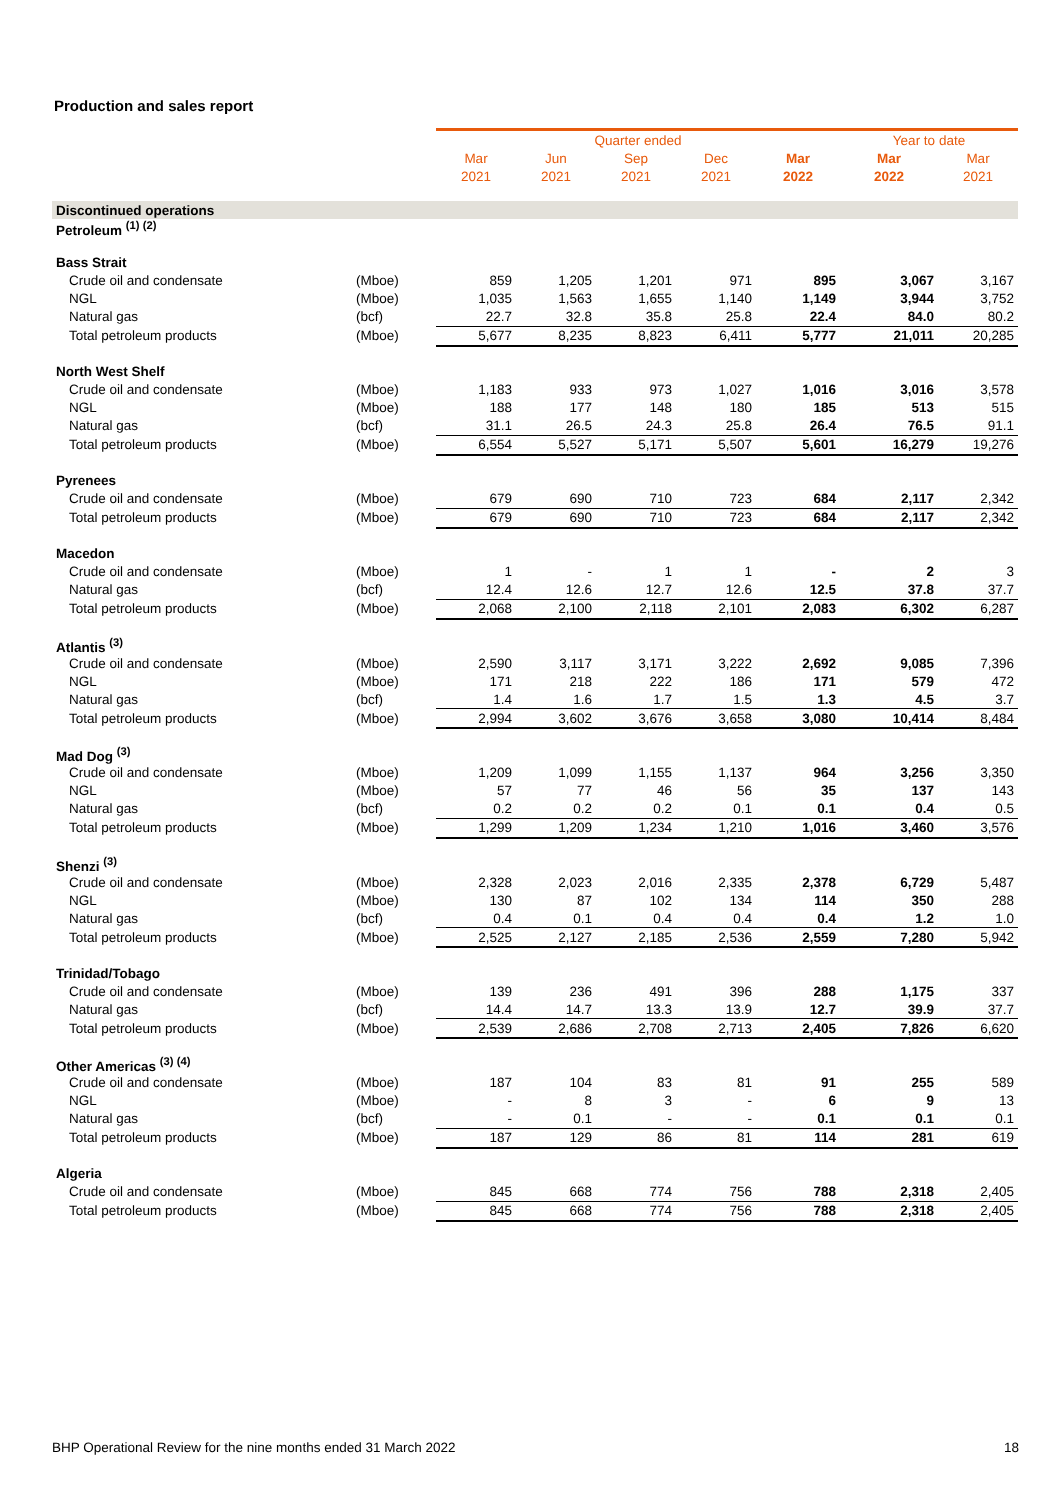Production and sales report
| | | Quarter ended | | | | | Year to date | |
| | | Mar | Jun | Sep | Dec | Mar | Mar | Mar |
| | | 2021 | 2021 | 2021 | 2021 | 2022 | 2022 | 2021 |
| Discontinued operations | | | | | | | | |
| Petroleum <sup>(1) (2)</sup> | | | | | | | | |
| Bass Strait | | | | | | | | |
| Crude oil and condensate | (Mboe) | 859 | 1,205 | 1,201 | 971 | 895 | 3,067 | 3,167 |
| NGL | (Mboe) | 1,035 | 1,563 | 1,655 | 1,140 | 1,149 | 3,944 | 3,752 |
| Natural gas | (bcf) | 22.7 | 32.8 | 35.8 | 25.8 | 22.4 | 84.0 | 80.2 |
| Total petroleum products | (Mboe) | 5,677 | 8,235 | 8,823 | 6,411 | 5,777 | 21,011 | 20,285 |
| North West Shelf | | | | | | | | |
| Crude oil and condensate | (Mboe) | 1,183 | 933 | 973 | 1,027 | 1,016 | 3,016 | 3,578 |
| NGL | (Mboe) | 188 | 177 | 148 | 180 | 185 | 513 | 515 |
| Natural gas | (bcf) | 31.1 | 26.5 | 24.3 | 25.8 | 26.4 | 76.5 | 91.1 |
| Total petroleum products | (Mboe) | 6,554 | 5,527 | 5,171 | 5,507 | 5,601 | 16,279 | 19,276 |
| Pyrenees | | | | | | | | |
| Crude oil and condensate | (Mboe) | 679 | 690 | 710 | 723 | 684 | 2,117 | 2,342 |
| Total petroleum products | (Mboe) | 679 | 690 | 710 | 723 | 684 | 2,117 | 2,342 |
| Macedon | | | | | | | | |
| Crude oil and condensate | (Mboe) | 1 | - | 1 | 1 | - | 2 | 3 |
| Natural gas | (bcf) | 12.4 | 12.6 | 12.7 | 12.6 | 12.5 | 37.8 | 37.7 |
| Total petroleum products | (Mboe) | 2,068 | 2,100 | 2,118 | 2,101 | 2,083 | 6,302 | 6,287 |
| Atlantis <sup>(3)</sup> | | | | | | | | |
| Crude oil and condensate | (Mboe) | 2,590 | 3,117 | 3,171 | 3,222 | 2,692 | 9,085 | 7,396 |
| NGL | (Mboe) | 171 | 218 | 222 | 186 | 171 | 579 | 472 |
| Natural gas | (bcf) | 1.4 | 1.6 | 1.7 | 1.5 | 1.3 | 4.5 | 3.7 |
| Total petroleum products | (Mboe) | 2,994 | 3,602 | 3,676 | 3,658 | 3,080 | 10,414 | 8,484 |
| Mad Dog <sup>(3)</sup> | | | | | | | | |
| Crude oil and condensate | (Mboe) | 1,209 | 1,099 | 1,155 | 1,137 | 964 | 3,256 | 3,350 |
| NGL | (Mboe) | 57 | 77 | 46 | 56 | 35 | 137 | 143 |
| Natural gas | (bcf) | 0.2 | 0.2 | 0.2 | 0.1 | 0.1 | 0.4 | 0.5 |
| Total petroleum products | (Mboe) | 1,299 | 1,209 | 1,234 | 1,210 | 1,016 | 3,460 | 3,576 |
| Shenzi <sup>(3)</sup> | | | | | | | | |
| Crude oil and condensate | (Mboe) | 2,328 | 2,023 | 2,016 | 2,335 | 2,378 | 6,729 | 5,487 |
| NGL | (Mboe) | 130 | 87 | 102 | 134 | 114 | 350 | 288 |
| Natural gas | (bcf) | 0.4 | 0.1 | 0.4 | 0.4 | 0.4 | 1.2 | 1.0 |
| Total petroleum products | (Mboe) | 2,525 | 2,127 | 2,185 | 2,536 | 2,559 | 7,280 | 5,942 |
| Trinidad/Tobago | | | | | | | | |
| Crude oil and condensate | (Mboe) | 139 | 236 | 491 | 396 | 288 | 1,175 | 337 |
| Natural gas | (bcf) | 14.4 | 14.7 | 13.3 | 13.9 | 12.7 | 39.9 | 37.7 |
| Total petroleum products | (Mboe) | 2,539 | 2,686 | 2,708 | 2,713 | 2,405 | 7,826 | 6,620 |
| Other Americas <sup>(3) (4)</sup> | | | | | | | | |
| Crude oil and condensate | (Mboe) | 187 | 104 | 83 | 81 | 91 | 255 | 589 |
| NGL | (Mboe) | - | 8 | 3 | - | 6 | 9 | 13 |
| Natural gas | (bcf) | - | 0.1 | - | - | 0.1 | 0.1 | 0.1 |
| Total petroleum products | (Mboe) | 187 | 129 | 86 | 81 | 114 | 281 | 619 |
| Algeria | | | | | | | | |
| Crude oil and condensate | (Mboe) | 845 | 668 | 774 | 756 | 788 | 2,318 | 2,405 |
| Total petroleum products | (Mboe) | 845 | 668 | 774 | 756 | 788 | 2,318 | 2,405 |
BHP Operational Review for the nine months ended 31 March 2022 18